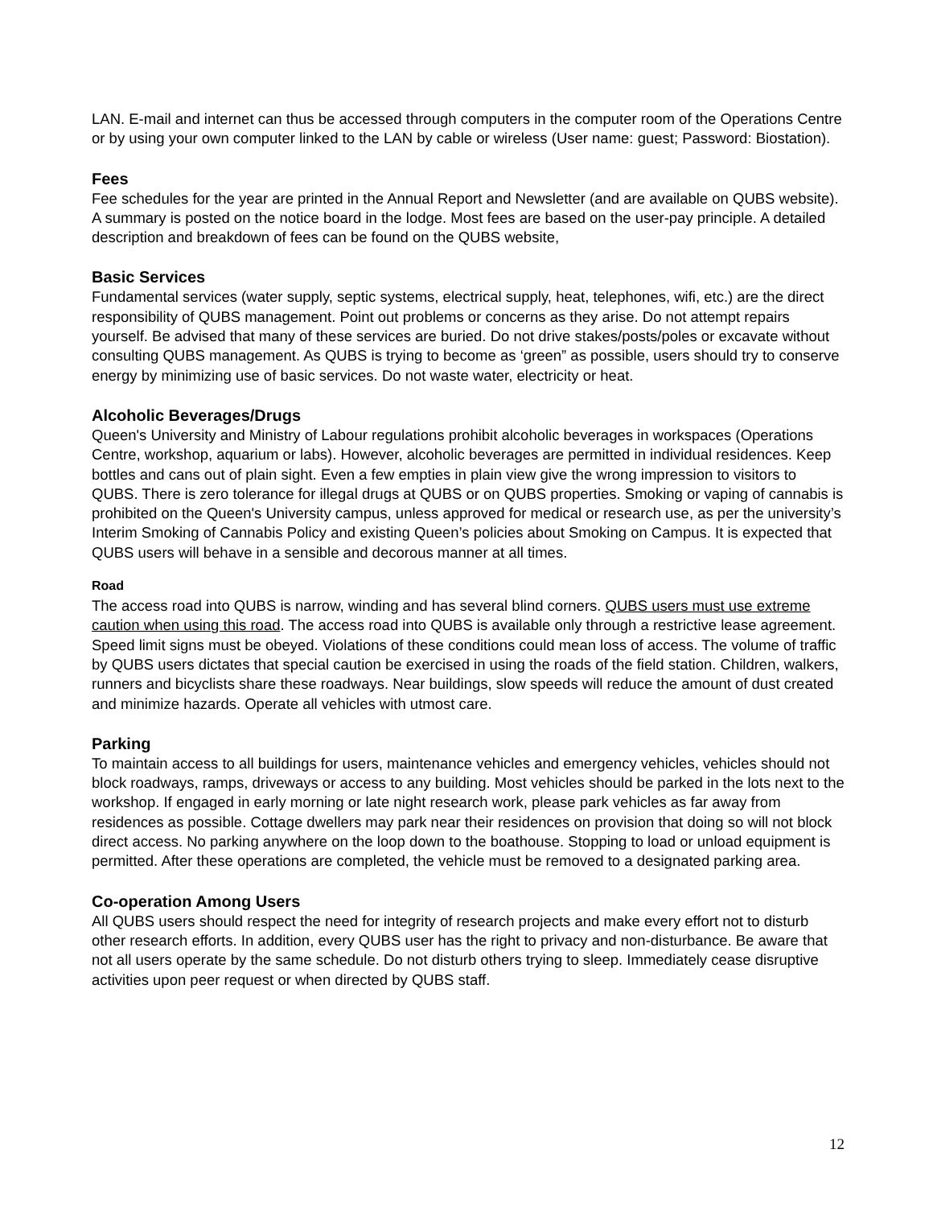LAN. E-mail and internet can thus be accessed through computers in the computer room of the Operations Centre or by using your own computer linked to the LAN by cable or wireless (User name: guest; Password: Biostation).
Fees
Fee schedules for the year are printed in the Annual Report and Newsletter (and are available on QUBS website). A summary is posted on the notice board in the lodge. Most fees are based on the user-pay principle. A detailed description and breakdown of fees can be found on the QUBS website,
Basic Services
Fundamental services (water supply, septic systems, electrical supply, heat, telephones, wifi, etc.) are the direct responsibility of QUBS management. Point out problems or concerns as they arise. Do not attempt repairs yourself. Be advised that many of these services are buried. Do not drive stakes/posts/poles or excavate without consulting QUBS management. As QUBS is trying to become as ‘green” as possible, users should try to conserve energy by minimizing use of basic services. Do not waste water, electricity or heat.
Alcoholic Beverages/Drugs
Queen's University and Ministry of Labour regulations prohibit alcoholic beverages in workspaces (Operations Centre, workshop, aquarium or labs). However, alcoholic beverages are permitted in individual residences. Keep bottles and cans out of plain sight. Even a few empties in plain view give the wrong impression to visitors to QUBS. There is zero tolerance for illegal drugs at QUBS or on QUBS properties. Smoking or vaping of cannabis is prohibited on the Queen's University campus, unless approved for medical or research use, as per the university’s Interim Smoking of Cannabis Policy and existing Queen’s policies about Smoking on Campus. It is expected that QUBS users will behave in a sensible and decorous manner at all times.
Road
The access road into QUBS is narrow, winding and has several blind corners. QUBS users must use extreme caution when using this road. The access road into QUBS is available only through a restrictive lease agreement. Speed limit signs must be obeyed. Violations of these conditions could mean loss of access. The volume of traffic by QUBS users dictates that special caution be exercised in using the roads of the field station. Children, walkers, runners and bicyclists share these roadways. Near buildings, slow speeds will reduce the amount of dust created and minimize hazards. Operate all vehicles with utmost care.
Parking
To maintain access to all buildings for users, maintenance vehicles and emergency vehicles, vehicles should not block roadways, ramps, driveways or access to any building. Most vehicles should be parked in the lots next to the workshop. If engaged in early morning or late night research work, please park vehicles as far away from residences as possible. Cottage dwellers may park near their residences on provision that doing so will not block direct access. No parking anywhere on the loop down to the boathouse. Stopping to load or unload equipment is permitted. After these operations are completed, the vehicle must be removed to a designated parking area.
Co-operation Among Users
All QUBS users should respect the need for integrity of research projects and make every effort not to disturb other research efforts. In addition, every QUBS user has the right to privacy and non-disturbance. Be aware that not all users operate by the same schedule. Do not disturb others trying to sleep. Immediately cease disruptive activities upon peer request or when directed by QUBS staff.
12